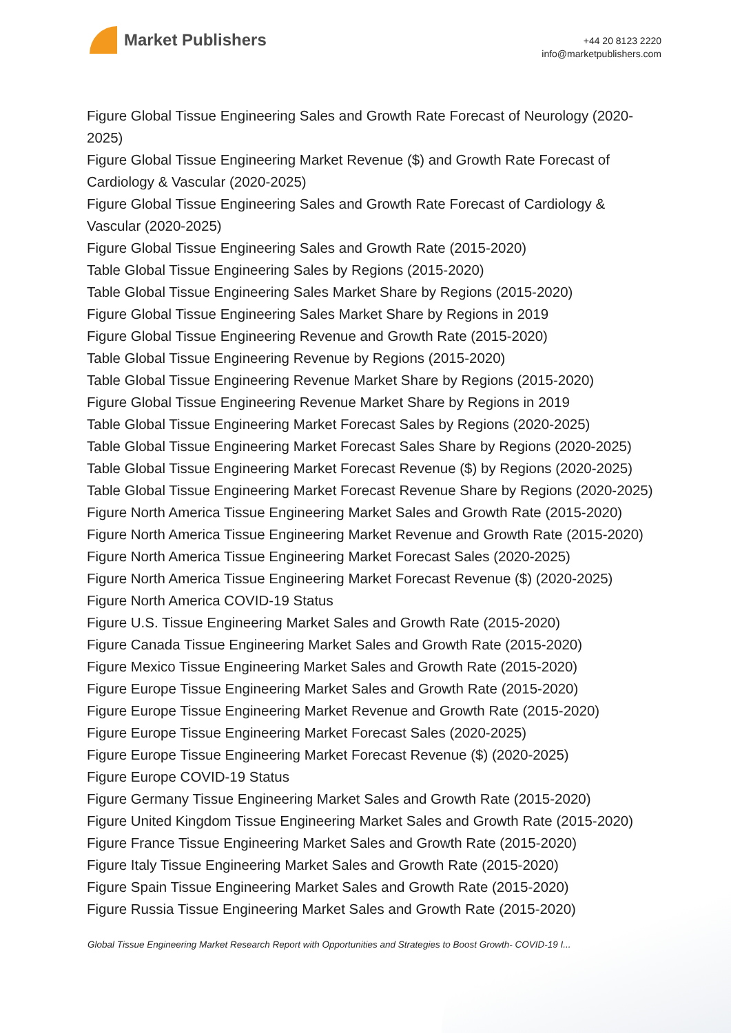Market Publishers
+44 20 8123 2220
info@marketpublishers.com
Figure Global Tissue Engineering Sales and Growth Rate Forecast of Neurology (2020-2025)
Figure Global Tissue Engineering Market Revenue ($) and Growth Rate Forecast of Cardiology & Vascular (2020-2025)
Figure Global Tissue Engineering Sales and Growth Rate Forecast of Cardiology & Vascular (2020-2025)
Figure Global Tissue Engineering Sales and Growth Rate (2015-2020)
Table Global Tissue Engineering Sales by Regions (2015-2020)
Table Global Tissue Engineering Sales Market Share by Regions (2015-2020)
Figure Global Tissue Engineering Sales Market Share by Regions in 2019
Figure Global Tissue Engineering Revenue and Growth Rate (2015-2020)
Table Global Tissue Engineering Revenue by Regions (2015-2020)
Table Global Tissue Engineering Revenue Market Share by Regions (2015-2020)
Figure Global Tissue Engineering Revenue Market Share by Regions in 2019
Table Global Tissue Engineering Market Forecast Sales by Regions (2020-2025)
Table Global Tissue Engineering Market Forecast Sales Share by Regions (2020-2025)
Table Global Tissue Engineering Market Forecast Revenue ($) by Regions (2020-2025)
Table Global Tissue Engineering Market Forecast Revenue Share by Regions (2020-2025)
Figure North America Tissue Engineering Market Sales and Growth Rate (2015-2020)
Figure North America Tissue Engineering Market Revenue and Growth Rate (2015-2020)
Figure North America Tissue Engineering Market Forecast Sales (2020-2025)
Figure North America Tissue Engineering Market Forecast Revenue ($) (2020-2025)
Figure North America COVID-19 Status
Figure U.S. Tissue Engineering Market Sales and Growth Rate (2015-2020)
Figure Canada Tissue Engineering Market Sales and Growth Rate (2015-2020)
Figure Mexico Tissue Engineering Market Sales and Growth Rate (2015-2020)
Figure Europe Tissue Engineering Market Sales and Growth Rate (2015-2020)
Figure Europe Tissue Engineering Market Revenue and Growth Rate (2015-2020)
Figure Europe Tissue Engineering Market Forecast Sales (2020-2025)
Figure Europe Tissue Engineering Market Forecast Revenue ($) (2020-2025)
Figure Europe COVID-19 Status
Figure Germany Tissue Engineering Market Sales and Growth Rate (2015-2020)
Figure United Kingdom Tissue Engineering Market Sales and Growth Rate (2015-2020)
Figure France Tissue Engineering Market Sales and Growth Rate (2015-2020)
Figure Italy Tissue Engineering Market Sales and Growth Rate (2015-2020)
Figure Spain Tissue Engineering Market Sales and Growth Rate (2015-2020)
Figure Russia Tissue Engineering Market Sales and Growth Rate (2015-2020)
Global Tissue Engineering Market Research Report with Opportunities and Strategies to Boost Growth- COVID-19 I...